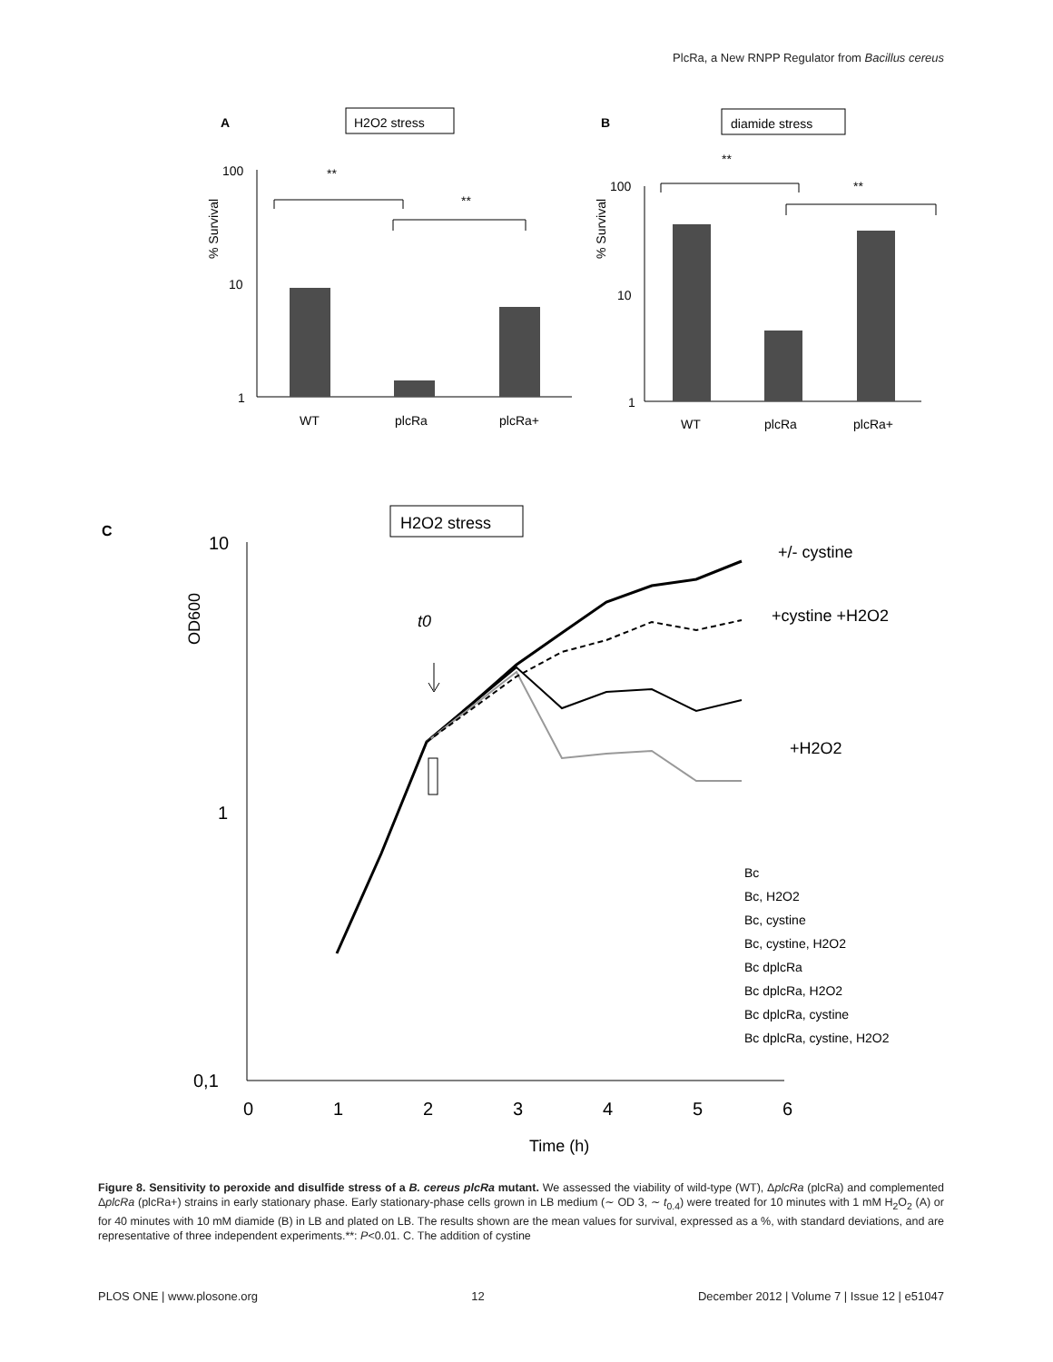PlcRa, a New RNPP Regulator from Bacillus cereus
A
H2O2 stress
100
10
1
% Survival
WT
plcRa
plcRa+
**
**
B
diamide stress
100
10
1
% Survival
WT
plcRa
plcRa+
**
**
C
H2O2 stress
10
1
0,1
0
1
2
3
4
5
6
Time (h)
OD600
t0
+/- cystine
+cystine +H2O2
+H2O2
Bc
Bc, H2O2
Bc, cystine
Bc, cystine, H2O2
Bc dplcRa
Bc dplcRa, H2O2
Bc dplcRa, cystine
Bc dplcRa, cystine, H2O2
Figure 8. Sensitivity to peroxide and disulfide stress of a B. cereus plcRa mutant. We assessed the viability of wild-type (WT), ΔplcRa (plcRa) and complemented ΔplcRa (plcRa+) strains in early stationary phase. Early stationary-phase cells grown in LB medium (∼ OD 3, ∼ t<sub>0.4</sub>) were treated for 10 minutes with 1 mM H<sub>2</sub>O<sub>2</sub> (A) or for 40 minutes with 10 mM diamide (B) in LB and plated on LB. The results shown are the mean values for survival, expressed as a %, with standard deviations, and are representative of three independent experiments.**: P<0.01. C. The addition of cystine
PLOS ONE | www.plosone.org 12 December 2012 | Volume 7 | Issue 12 | e51047